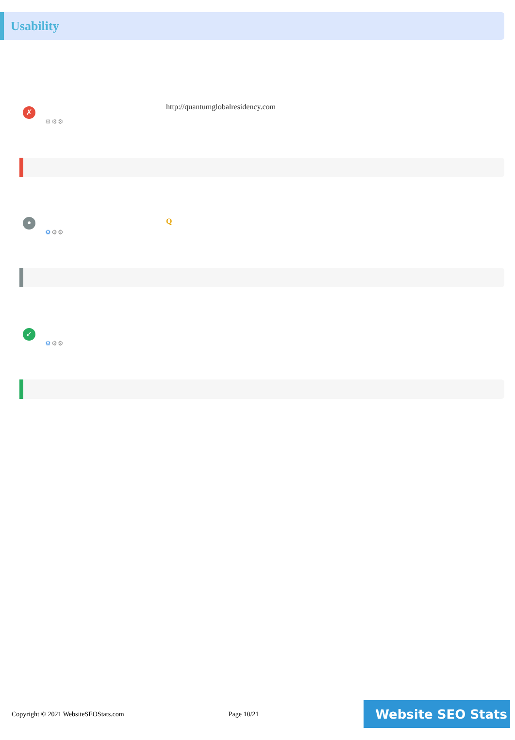Usability
✗
⚙⚙⚙
http://quantumglobalresidency.com
•
⚙⚙⚙
Q
✓
⚙⚙⚙
Copyright © 2021 WebsiteSEOStats.com Page 10/21
Website SEO Stats